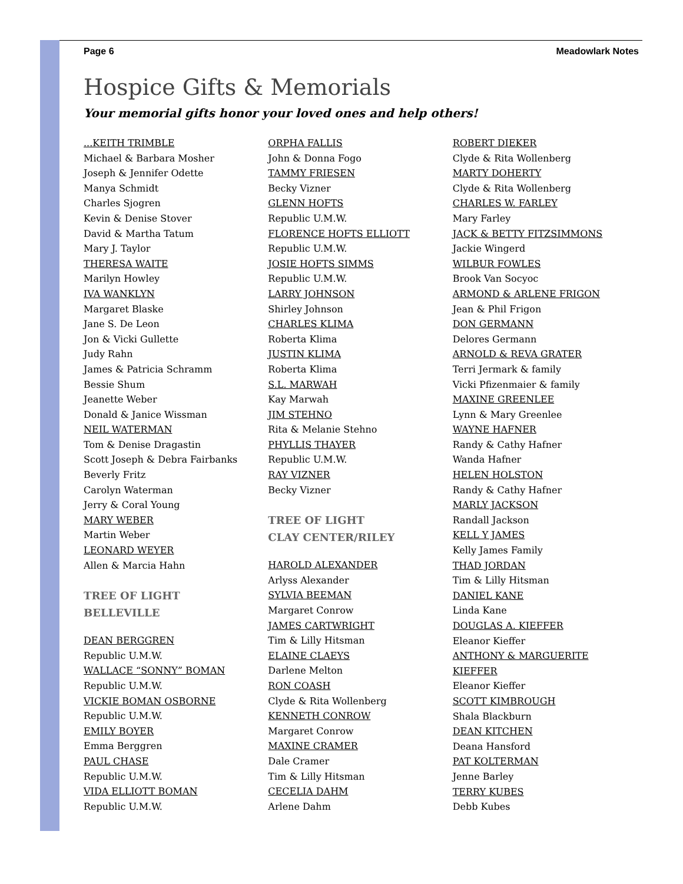Page 6 Meadowlark Notes
Hospice Gifts & Memorials
Your memorial gifts honor your loved ones and help others!
...KEITH TRIMBLE
Michael & Barbara Mosher
Joseph & Jennifer Odette
Manya Schmidt
Charles Sjogren
Kevin & Denise Stover
David & Martha Tatum
Mary J. Taylor
THERESA WAITE
Marilyn Howley
IVA WANKLYN
Margaret Blaske
Jane S. De Leon
Jon & Vicki Gullette
Judy Rahn
James & Patricia Schramm
Bessie Shum
Jeanette Weber
Donald & Janice Wissman
NEIL WATERMAN
Tom & Denise Dragastin
Scott Joseph & Debra Fairbanks
Beverly Fritz
Carolyn Waterman
Jerry & Coral Young
MARY WEBER
Martin Weber
LEONARD WEYER
Allen & Marcia Hahn
TREE OF LIGHT
BELLEVILLE
DEAN BERGGREN
Republic U.M.W.
WALLACE “SONNY” BOMAN
Republic U.M.W.
VICKIE BOMAN OSBORNE
Republic U.M.W.
EMILY BOYER
Emma Berggren
PAUL CHASE
Republic U.M.W.
VIDA ELLIOTT BOMAN
Republic U.M.W.
ORPHA FALLIS
John & Donna Fogo
TAMMY FRIESEN
Becky Vizner
GLENN HOFTS
Republic U.M.W.
FLORENCE HOFTS ELLIOTT
Republic U.M.W.
JOSIE HOFTS SIMMS
Republic U.M.W.
LARRY JOHNSON
Shirley Johnson
CHARLES KLIMA
Roberta Klima
JUSTIN KLIMA
Roberta Klima
S.L. MARWAH
Kay Marwah
JIM STEHNO
Rita & Melanie Stehno
PHYLLIS THAYER
Republic U.M.W.
RAY VIZNER
Becky Vizner
TREE OF LIGHT
CLAY CENTER/RILEY
HAROLD ALEXANDER
Arlyss Alexander
SYLVIA BEEMAN
Margaret Conrow
JAMES CARTWRIGHT
Tim & Lilly Hitsman
ELAINE CLAEYS
Darlene Melton
RON COASH
Clyde & Rita Wollenberg
KENNETH CONROW
Margaret Conrow
MAXINE CRAMER
Dale Cramer
Tim & Lilly Hitsman
CECELIA DAHM
Arlene Dahm
ROBERT DIEKER
Clyde & Rita Wollenberg
MARTY DOHERTY
Clyde & Rita Wollenberg
CHARLES W. FARLEY
Mary Farley
JACK & BETTY FITZSIMMONS
Jackie Wingerd
WILBUR FOWLES
Brook Van Socyoc
ARMOND & ARLENE FRIGON
Jean & Phil Frigon
DON GERMANN
Delores Germann
ARNOLD & REVA GRATER
Terri Jermark & family
Vicki Pfizenmaier & family
MAXINE GREENLEE
Lynn & Mary Greenlee
WAYNE HAFNER
Randy & Cathy Hafner
Wanda Hafner
HELEN HOLSTON
Randy & Cathy Hafner
MARLY JACKSON
Randall Jackson
KELL Y JAMES
Kelly James Family
THAD JORDAN
Tim & Lilly Hitsman
DANIEL KANE
Linda Kane
DOUGLAS A. KIEFFER
Eleanor Kieffer
ANTHONY & MARGUERITE
KIEFFER
Eleanor Kieffer
SCOTT KIMBROUGH
Shala Blackburn
DEAN KITCHEN
Deana Hansford
PAT KOLTERMAN
Jenne Barley
TERRY KUBES
Debb Kubes